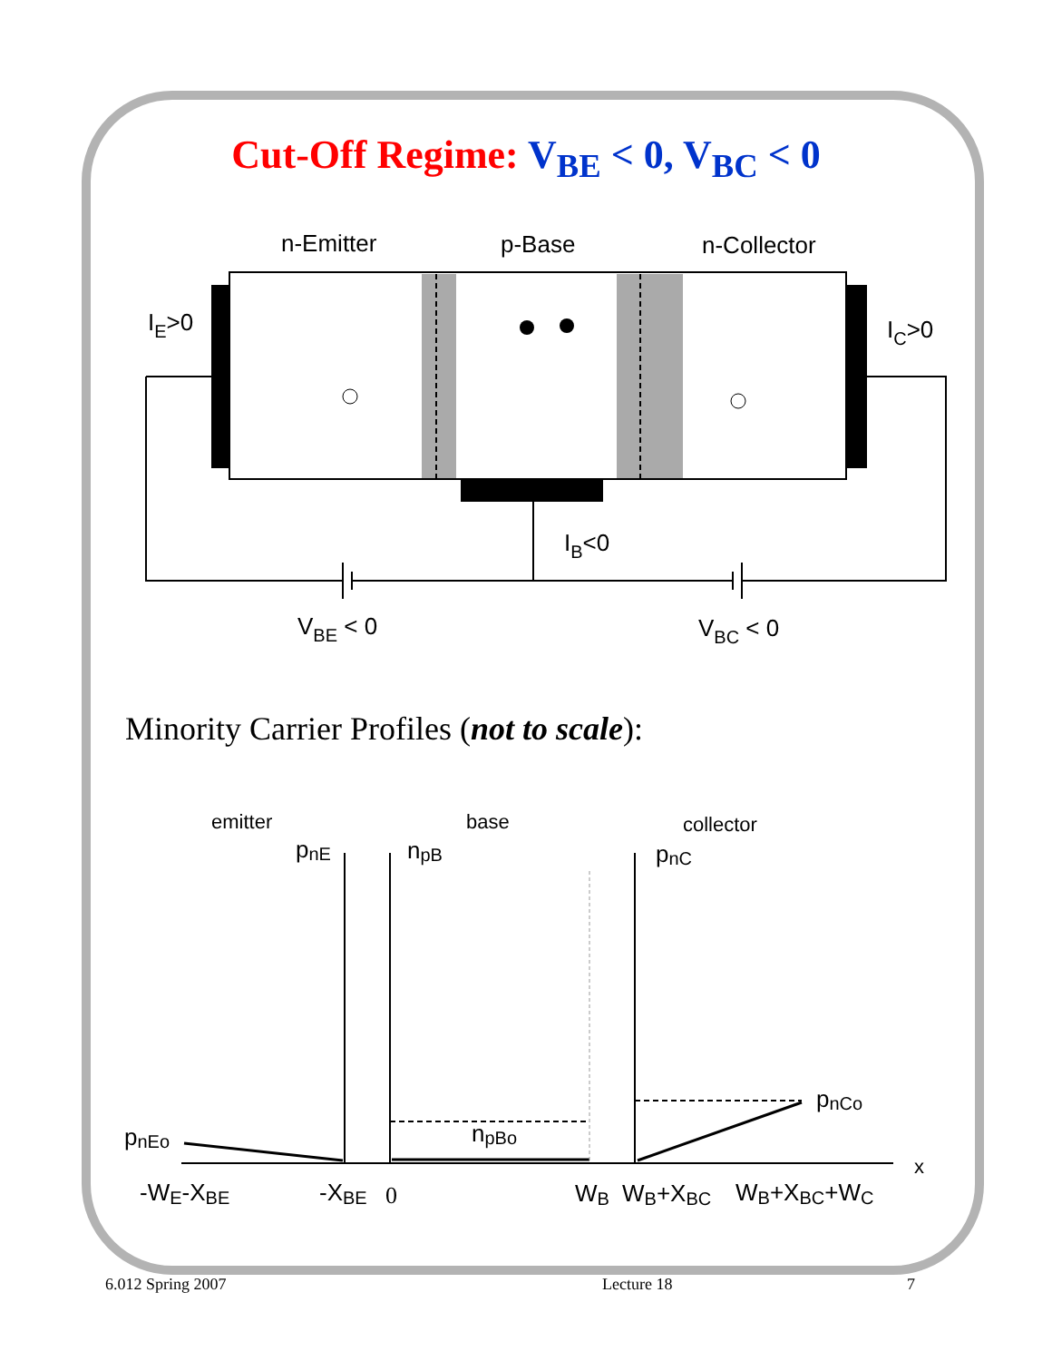Cut-Off Regime: V<sub>BE</sub> < 0, V<sub>BC</sub> < 0
n-Emitter
p-Base
n-Collector
IE>0
IC>0
IB<0
VBE < 0
VBC < 0
emitter
base
collector
pnE
npB
pnC
pnCo
npBo
pnEo
x
-WE-XBE
-XBE
0
WB
WB+XBC
WB+XBC+WC
Minority Carrier Profiles (not to scale):
6.012 Spring 2007 Lecture 18 7